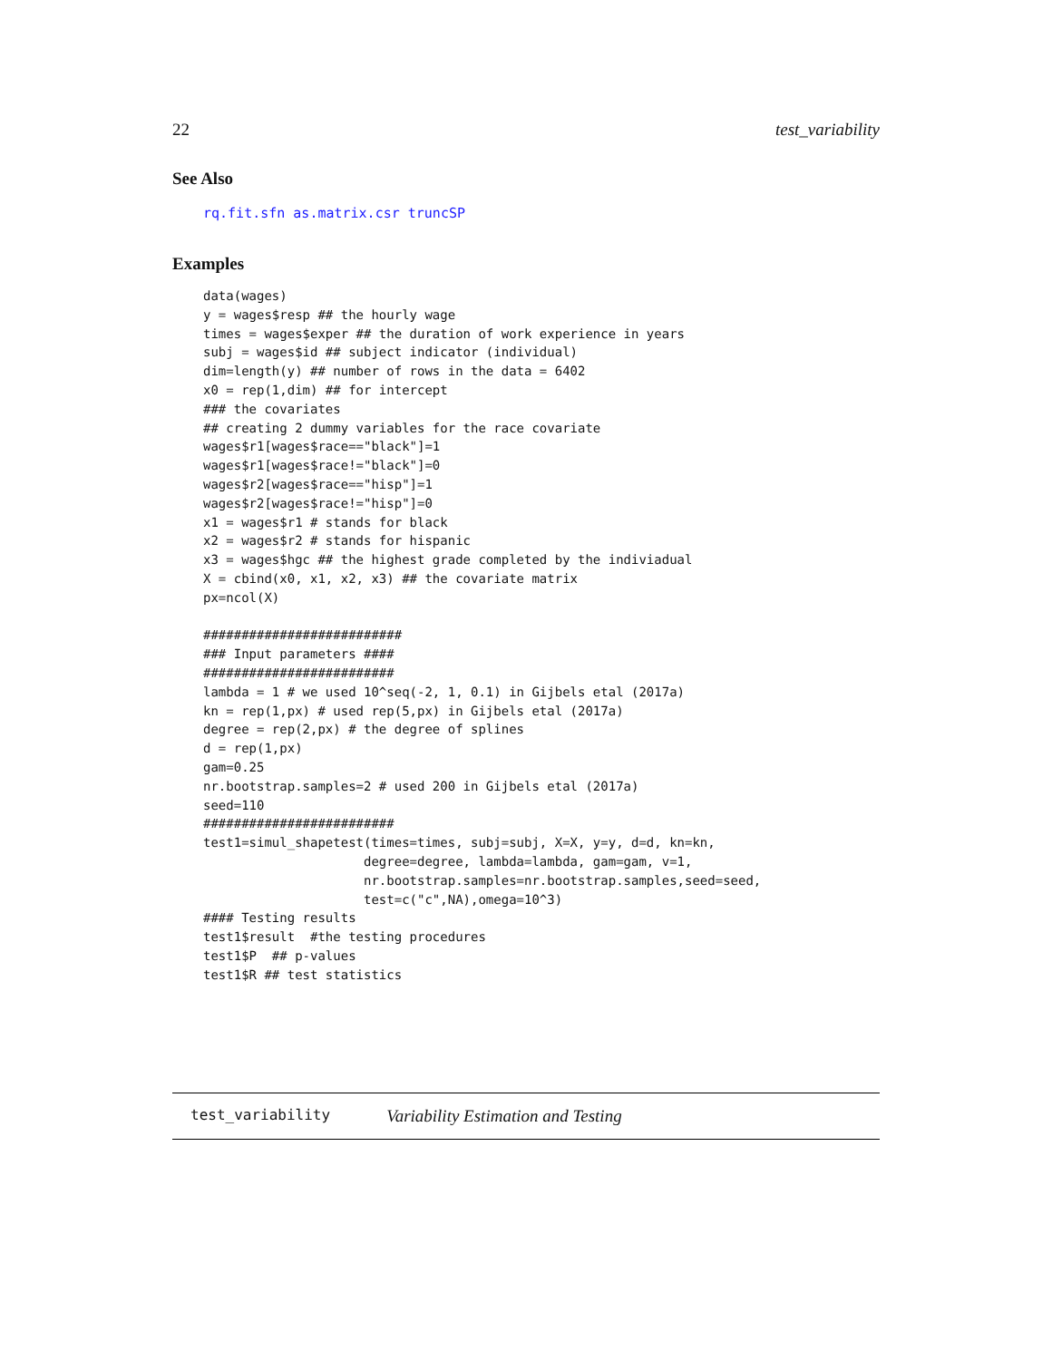22 test_variability
See Also
rq.fit.sfn as.matrix.csr truncSP
Examples
data(wages)
y = wages$resp ## the hourly wage
times = wages$exper ## the duration of work experience in years
subj = wages$id ## subject indicator (individual)
dim=length(y) ## number of rows in the data = 6402
x0 = rep(1,dim) ## for intercept
### the covariates
## creating 2 dummy variables for the race covariate
wages$r1[wages$race=="black"]=1
wages$r1[wages$race!="black"]=0
wages$r2[wages$race=="hisp"]=1
wages$r2[wages$race!="hisp"]=0
x1 = wages$r1 # stands for black
x2 = wages$r2 # stands for hispanic
x3 = wages$hgc ## the highest grade completed by the indiviadual
X = cbind(x0, x1, x2, x3) ## the covariate matrix
px=ncol(X)

##########################
### Input parameters ####
#########################
lambda = 1 # we used 10^seq(-2, 1, 0.1) in Gijbels etal (2017a)
kn = rep(1,px) # used rep(5,px) in Gijbels etal (2017a)
degree = rep(2,px) # the degree of splines
d = rep(1,px)
gam=0.25
nr.bootstrap.samples=2 # used 200 in Gijbels etal (2017a)
seed=110
#########################
test1=simul_shapetest(times=times, subj=subj, X=X, y=y, d=d, kn=kn,
                     degree=degree, lambda=lambda, gam=gam, v=1,
                     nr.bootstrap.samples=nr.bootstrap.samples,seed=seed,
                     test=c("c",NA),omega=10^3)
#### Testing results
test1$result  #the testing procedures
test1$P  ## p-values
test1$R ## test statistics
test_variability Variability Estimation and Testing